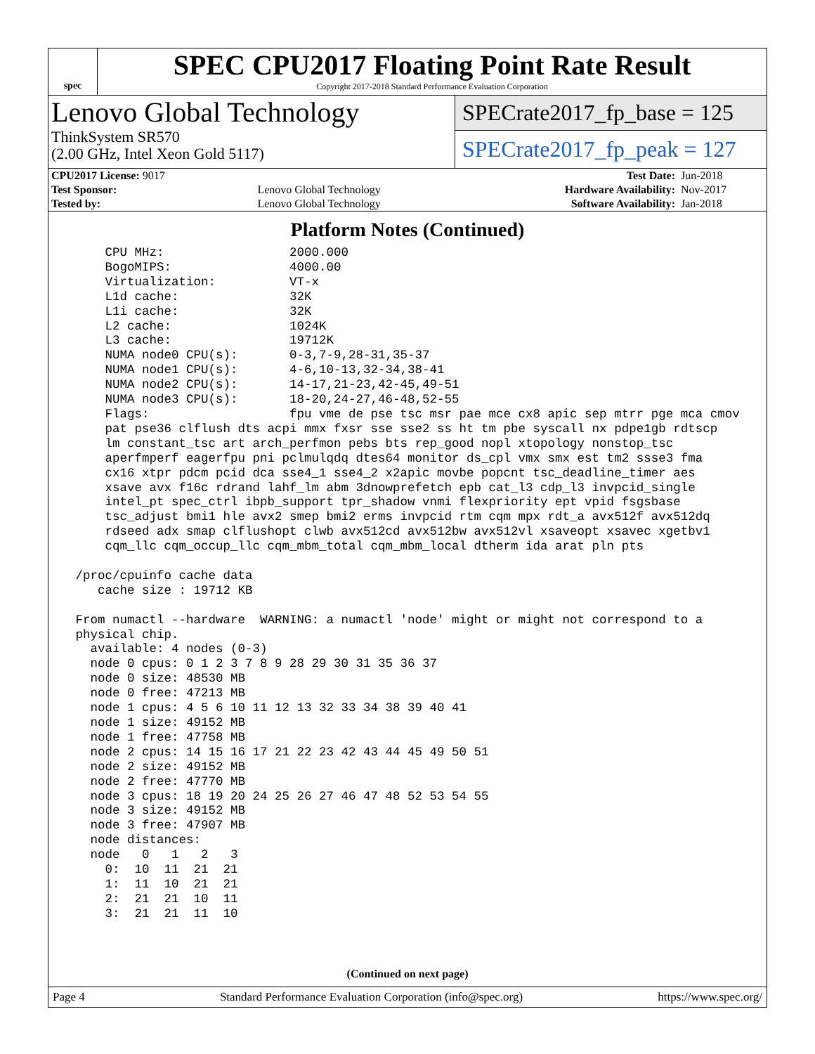spec
SPEC CPU2017 Floating Point Rate Result
Copyright 2017-2018 Standard Performance Evaluation Corporation
Lenovo Global Technology
ThinkSystem SR570
(2.00 GHz, Intel Xeon Gold 5117)
SPECrate2017_fp_base = 125
SPECrate2017_fp_peak = 127
| CPU2017 License: 9017 | | Test Date: | Jun-2018 |
| Test Sponsor: | Lenovo Global Technology | Hardware Availability: | Nov-2017 |
| Tested by: | Lenovo Global Technology | Software Availability: | Jan-2018 |
Platform Notes (Continued)
     CPU MHz:                 2000.000
     BogoMIPS:                4000.00
     Virtualization:          VT-x
     L1d cache:               32K
     L1i cache:               32K
     L2 cache:                1024K
     L3 cache:                19712K
     NUMA node0 CPU(s):       0-3,7-9,28-31,35-37
     NUMA node1 CPU(s):       4-6,10-13,32-34,38-41
     NUMA node2 CPU(s):       14-17,21-23,42-45,49-51
     NUMA node3 CPU(s):       18-20,24-27,46-48,52-55
     Flags:                   fpu vme de pse tsc msr pae mce cx8 apic sep mtrr pge mca cmov
     pat pse36 clflush dts acpi mmx fxsr sse sse2 ss ht tm pbe syscall nx pdpe1gb rdtscp
     lm constant_tsc art arch_perfmon pebs bts rep_good nopl xtopology nonstop_tsc
     aperfmperf eagerfpu pni pclmulqdq dtes64 monitor ds_cpl vmx smx est tm2 ssse3 fma
     cx16 xtpr pdcm pcid dca sse4_1 sse4_2 x2apic movbe popcnt tsc_deadline_timer aes
     xsave avx f16c rdrand lahf_lm abm 3dnowprefetch epb cat_l3 cdp_l3 invpcid_single
     intel_pt spec_ctrl ibpb_support tpr_shadow vnmi flexpriority ept vpid fsgsbase
     tsc_adjust bmi1 hle avx2 smep bmi2 erms invpcid rtm cqm mpx rdt_a avx512f avx512dq
     rdseed adx smap clflushopt clwb avx512cd avx512bw avx512vl xsaveopt xsavec xgetbv1
     cqm_llc cqm_occup_llc cqm_mbm_total cqm_mbm_local dtherm ida arat pln pts

 /proc/cpuinfo cache data
    cache size : 19712 KB

 From numactl --hardware  WARNING: a numactl 'node' might or might not correspond to a
 physical chip.
   available: 4 nodes (0-3)
   node 0 cpus: 0 1 2 3 7 8 9 28 29 30 31 35 36 37
   node 0 size: 48530 MB
   node 0 free: 47213 MB
   node 1 cpus: 4 5 6 10 11 12 13 32 33 34 38 39 40 41
   node 1 size: 49152 MB
   node 1 free: 47758 MB
   node 2 cpus: 14 15 16 17 21 22 23 42 43 44 45 49 50 51
   node 2 size: 49152 MB
   node 2 free: 47770 MB
   node 3 cpus: 18 19 20 24 25 26 27 46 47 48 52 53 54 55
   node 3 size: 49152 MB
   node 3 free: 47907 MB
   node distances:
   node   0   1   2   3
     0:  10  11  21  21
     1:  11  10  21  21
     2:  21  21  10  11
     3:  21  21  11  10
(Continued on next page)
Page 4 Standard Performance Evaluation Corporation (info@spec.org) https://www.spec.org/